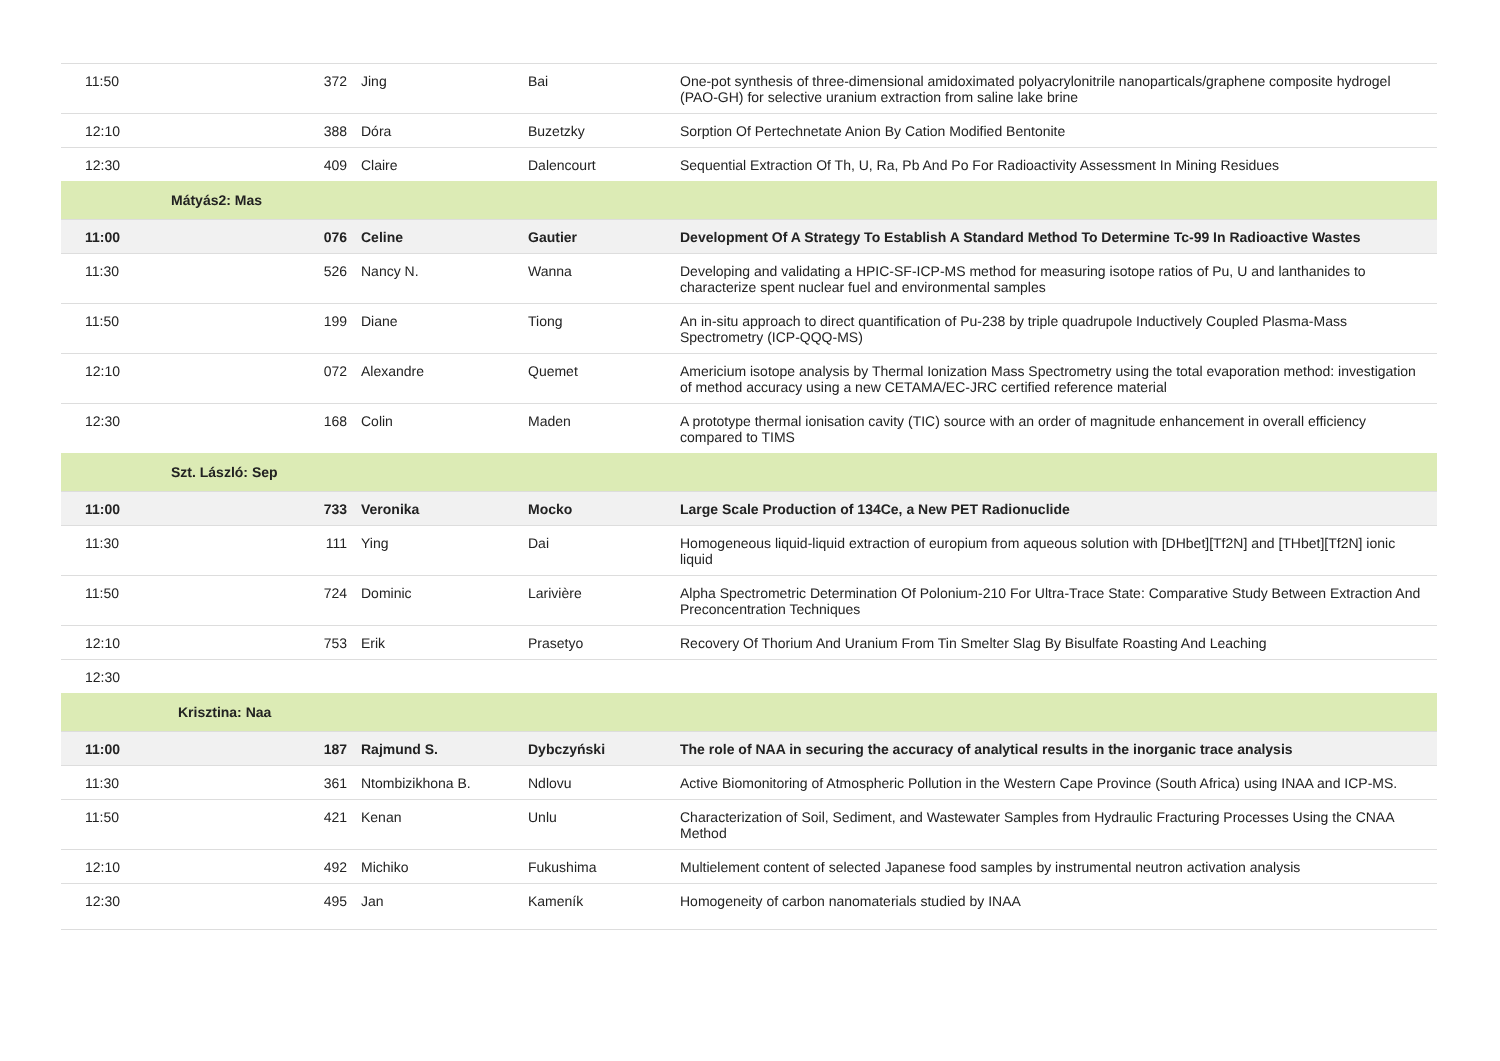| 11:50 | 372 | Jing | Bai | One-pot synthesis of three-dimensional amidoximated polyacrylonitrile nanoparticals/graphene composite hydrogel (PAO-GH) for selective uranium extraction from saline lake brine |
| 12:10 | 388 | Dóra | Buzetzky | Sorption Of Pertechnetate Anion By Cation Modified Bentonite |
| 12:30 | 409 | Claire | Dalencourt | Sequential Extraction Of Th, U, Ra, Pb And Po For Radioactivity Assessment In Mining Residues |
| Mátyás2: Mas | | | | |
| 11:00 | 076 | Celine | Gautier | Development Of A Strategy To Establish A Standard Method To Determine Tc-99 In Radioactive Wastes |
| 11:30 | 526 | Nancy N. | Wanna | Developing and validating a HPIC-SF-ICP-MS method for measuring isotope ratios of Pu, U and lanthanides to characterize spent nuclear fuel and environmental samples |
| 11:50 | 199 | Diane | Tiong | An in-situ approach to direct quantification of Pu-238 by triple quadrupole Inductively Coupled Plasma-Mass Spectrometry (ICP-QQQ-MS) |
| 12:10 | 072 | Alexandre | Quemet | Americium isotope analysis by Thermal Ionization Mass Spectrometry using the total evaporation method: investigation of method accuracy using a new CETAMA/EC-JRC certified reference material |
| 12:30 | 168 | Colin | Maden | A prototype thermal ionisation cavity (TIC) source with an order of magnitude enhancement in overall efficiency compared to TIMS |
| Szt. László: Sep | | | | |
| 11:00 | 733 | Veronika | Mocko | Large Scale Production of 134Ce, a New PET Radionuclide |
| 11:30 | 111 | Ying | Dai | Homogeneous liquid-liquid extraction of europium from aqueous solution with [DHbet][Tf2N] and [THbet][Tf2N] ionic liquid |
| 11:50 | 724 | Dominic | Larivière | Alpha Spectrometric Determination Of Polonium-210 For Ultra-Trace State: Comparative Study Between Extraction And Preconcentration Techniques |
| 12:10 | 753 | Erik | Prasetyo | Recovery Of Thorium And Uranium From Tin Smelter Slag By Bisulfate Roasting And Leaching |
| 12:30 | | | | |
| Krisztina: Naa | | | | |
| 11:00 | 187 | Rajmund S. | Dybczyński | The role of NAA in securing the accuracy of analytical results in the inorganic trace analysis |
| 11:30 | 361 | Ntombizikhona B. | Ndlovu | Active Biomonitoring of Atmospheric Pollution in the Western Cape Province (South Africa) using INAA and ICP-MS. |
| 11:50 | 421 | Kenan | Unlu | Characterization of Soil, Sediment, and Wastewater Samples from Hydraulic Fracturing Processes Using the CNAA Method |
| 12:10 | 492 | Michiko | Fukushima | Multielement content of selected Japanese food samples by instrumental neutron activation analysis |
| 12:30 | 495 | Jan | Kameník | Homogeneity of carbon nanomaterials studied by INAA |